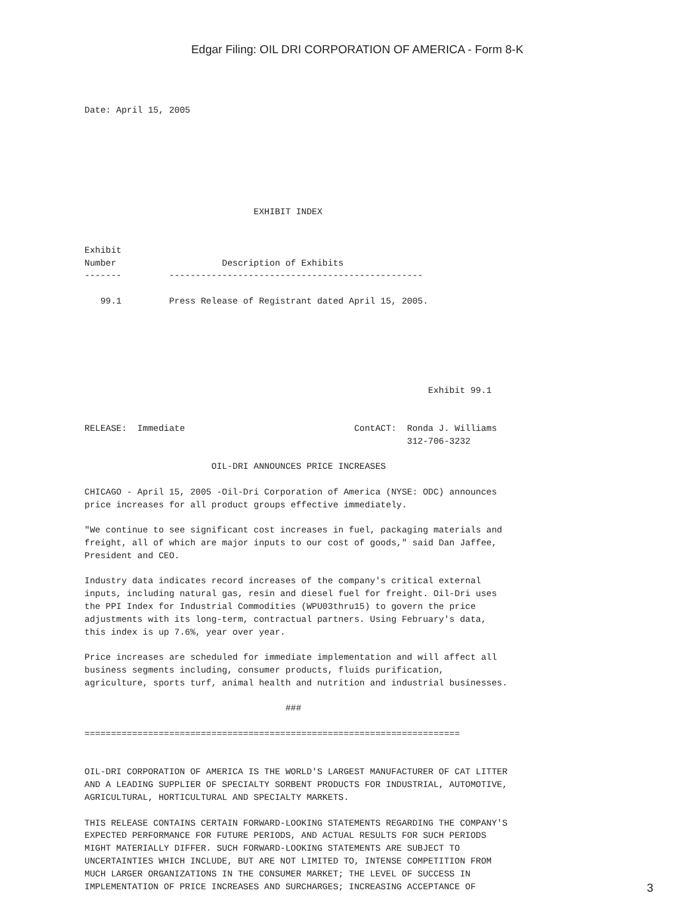Edgar Filing: OIL DRI CORPORATION OF AMERICA - Form 8-K
Date: April 15, 2005







                                EXHIBIT INDEX


Exhibit
Number                    Description of Exhibits
-------         ------------------------------------------------

   99.1         Press Release of Registrant dated April 15, 2005.






                                                                 Exhibit 99.1


RELEASE:  Immediate                                ContACT:  Ronda J. Williams
                                                             312-706-3232

                        OIL-DRI ANNOUNCES PRICE INCREASES

CHICAGO - April 15, 2005 -Oil-Dri Corporation of America (NYSE: ODC) announces
price increases for all product groups effective immediately.

"We continue to see significant cost increases in fuel, packaging materials and
freight, all of which are major inputs to our cost of goods," said Dan Jaffee,
President and CEO.

Industry data indicates record increases of the company's critical external
inputs, including natural gas, resin and diesel fuel for freight. Oil-Dri uses
the PPI Index for Industrial Commodities (WPU03thru15) to govern the price
adjustments with its long-term, contractual partners. Using February's data,
this index is up 7.6%, year over year.

Price increases are scheduled for immediate implementation and will affect all
business segments including, consumer products, fluids purification,
agriculture, sports turf, animal health and nutrition and industrial businesses.

                                      ###

=======================================================================


OIL-DRI CORPORATION OF AMERICA IS THE WORLD'S LARGEST MANUFACTURER OF CAT LITTER
AND A LEADING SUPPLIER OF SPECIALTY SORBENT PRODUCTS FOR INDUSTRIAL, AUTOMOTIVE,
AGRICULTURAL, HORTICULTURAL AND SPECIALTY MARKETS.

THIS RELEASE CONTAINS CERTAIN FORWARD-LOOKING STATEMENTS REGARDING THE COMPANY'S
EXPECTED PERFORMANCE FOR FUTURE PERIODS, AND ACTUAL RESULTS FOR SUCH PERIODS
MIGHT MATERIALLY DIFFER. SUCH FORWARD-LOOKING STATEMENTS ARE SUBJECT TO
UNCERTAINTIES WHICH INCLUDE, BUT ARE NOT LIMITED TO, INTENSE COMPETITION FROM
MUCH LARGER ORGANIZATIONS IN THE CONSUMER MARKET; THE LEVEL OF SUCCESS IN
IMPLEMENTATION OF PRICE INCREASES AND SURCHARGES; INCREASING ACCEPTANCE OF
3